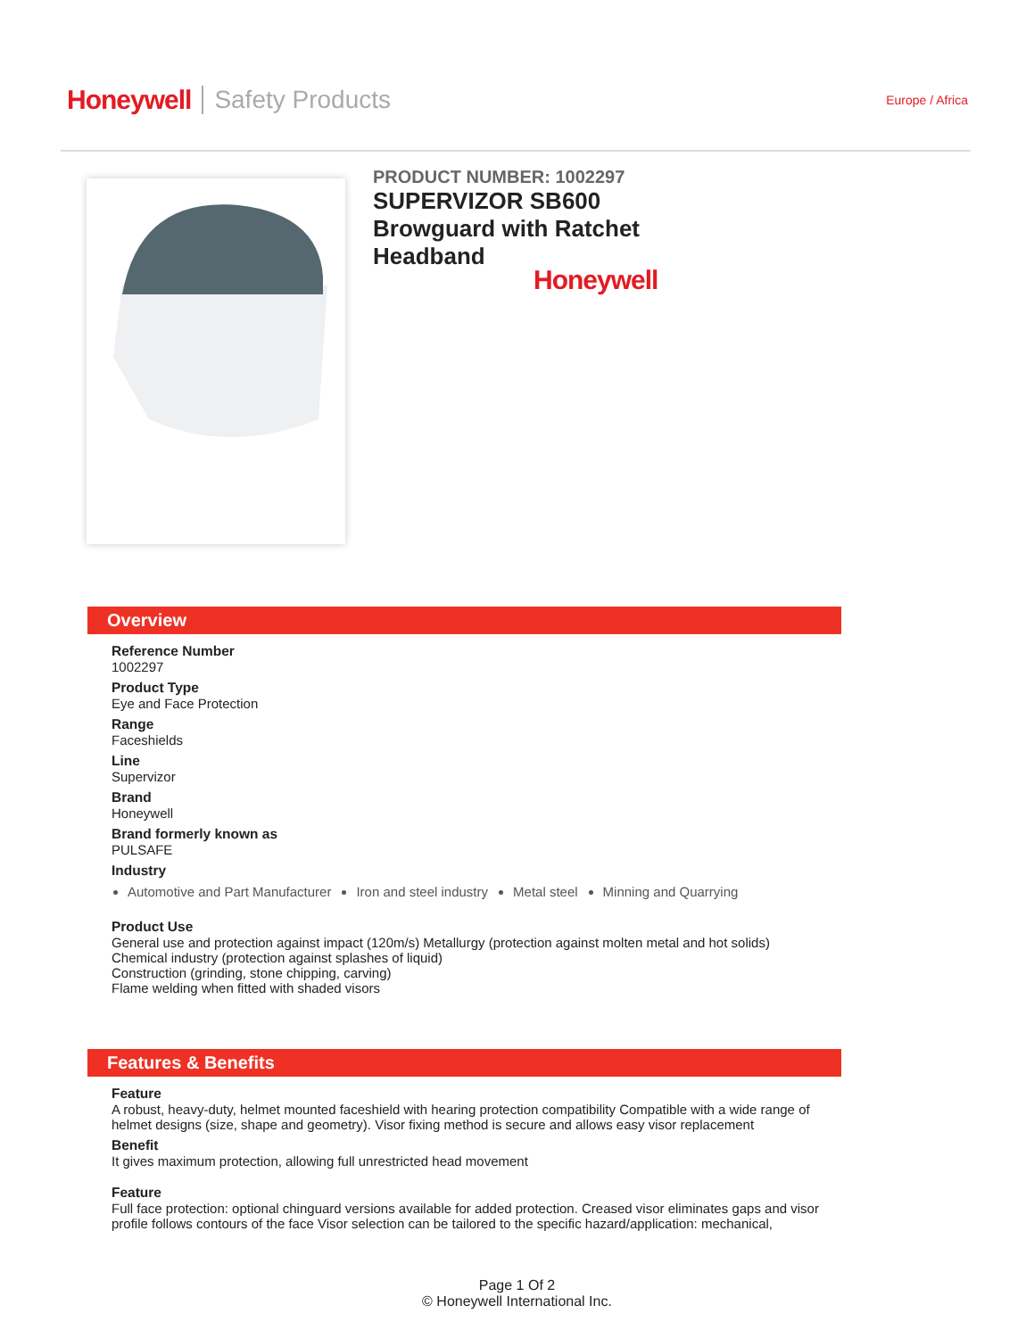Honeywell Safety Products Europe / Africa
PRODUCT NUMBER: 1002297
SUPERVIZOR SB600
Browguard with Ratchet
Headband
Honeywell
Overview
Reference Number
1002297
Product Type
Eye and Face Protection
Range
Faceshields
Line
Supervizor
Brand
Honeywell
Brand formerly known as
PULSAFE
Industry
Automotive and Part Manufacturer
Iron and steel industry Metal steel Minning and Quarrying
Product Use
General use and protection against impact (120m/s) Metallurgy (protection against molten metal and hot solids)
Chemical industry (protection against splashes of liquid)
Construction (grinding, stone chipping, carving)
Flame welding when fitted with shaded visors
Features & Benefits
Feature
A robust, heavy-duty, helmet mounted faceshield with hearing protection compatibility Compatible with a wide range of helmet designs (size, shape and geometry). Visor fixing method is secure and allows easy visor replacement
Benefit
It gives maximum protection, allowing full unrestricted head movement
Feature
Full face protection: optional chinguard versions available for added protection. Creased visor eliminates gaps and visor profile follows contours of the face Visor selection can be tailored to the specific hazard/application: mechanical,
Page 1 Of 2
© Honeywell International Inc.